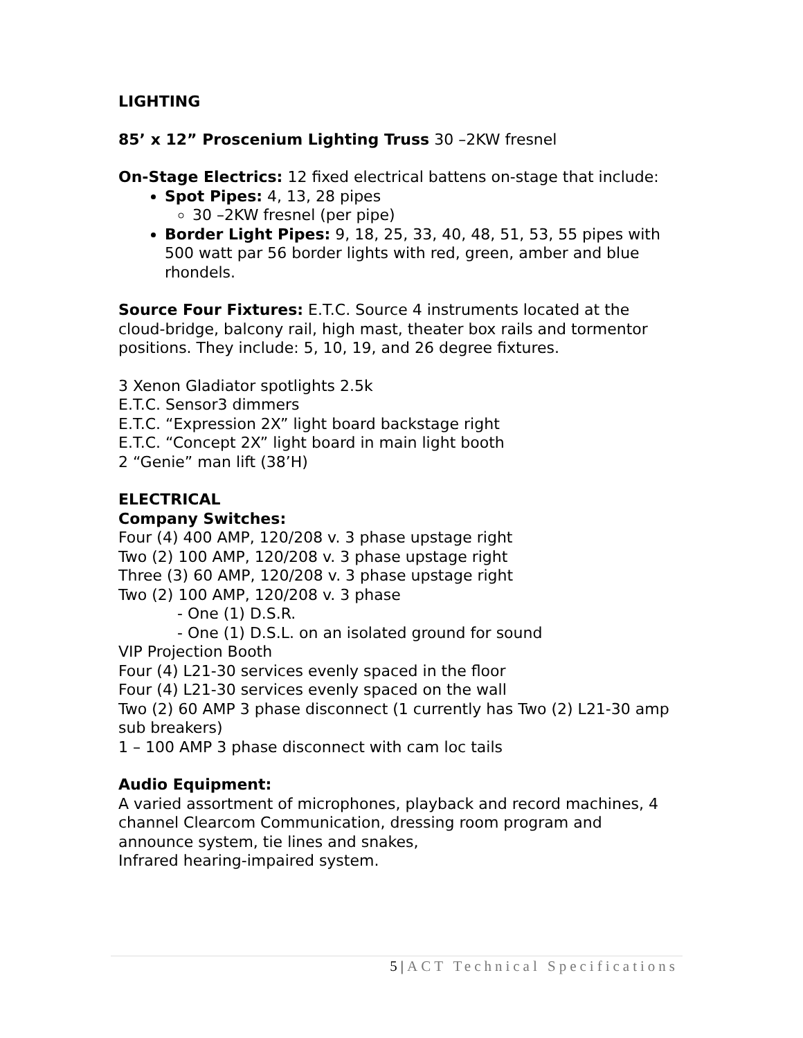LIGHTING
85’ x 12” Proscenium Lighting Truss 30 –2KW fresnel
On-Stage Electrics: 12 fixed electrical battens on-stage that include:
Spot Pipes: 4, 13, 28 pipes
30 –2KW fresnel (per pipe)
Border Light Pipes: 9, 18, 25, 33, 40, 48, 51, 53, 55 pipes with 500 watt par 56 border lights with red, green, amber and blue rhondels.
Source Four Fixtures: E.T.C. Source 4 instruments located at the cloud-bridge, balcony rail, high mast, theater box rails and tormentor positions. They include: 5, 10, 19, and 26 degree fixtures.
3 Xenon Gladiator spotlights 2.5k
E.T.C. Sensor3 dimmers
E.T.C. “Expression 2X” light board backstage right
E.T.C. “Concept 2X” light board in main light booth
2 “Genie” man lift (38’H)
ELECTRICAL
Company Switches:
Four (4) 400 AMP, 120/208 v. 3 phase upstage right
Two (2) 100 AMP, 120/208 v. 3 phase upstage right
Three (3) 60 AMP, 120/208 v. 3 phase upstage right
Two (2) 100 AMP, 120/208 v. 3 phase
- One (1) D.S.R.
- One (1) D.S.L. on an isolated ground for sound
VIP Projection Booth
Four (4) L21-30 services evenly spaced in the floor
Four (4) L21-30 services evenly spaced on the wall
Two (2) 60 AMP 3 phase disconnect (1 currently has Two (2) L21-30 amp sub breakers)
1 – 100 AMP 3 phase disconnect with cam loc tails
Audio Equipment:
A varied assortment of microphones, playback and record machines, 4 channel Clearcom Communication, dressing room program and announce system, tie lines and snakes,
Infrared hearing-impaired system.
5|ACT Technical Specifications